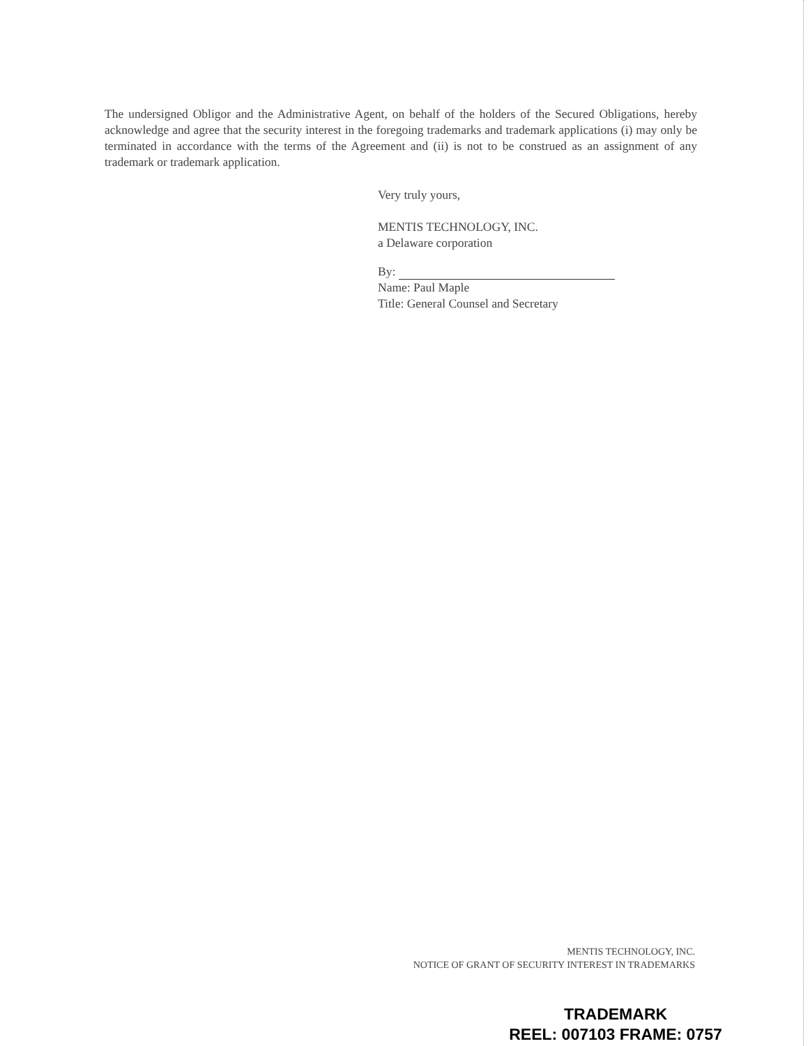The undersigned Obligor and the Administrative Agent, on behalf of the holders of the Secured Obligations, hereby acknowledge and agree that the security interest in the foregoing trademarks and trademark applications (i) may only be terminated in accordance with the terms of the Agreement and (ii) is not to be construed as an assignment of any trademark or trademark application.
Very truly yours,
MENTIS TECHNOLOGY, INC.
a Delaware corporation
By:
Name: Paul Maple
Title: General Counsel and Secretary
MENTIS TECHNOLOGY, INC.
NOTICE OF GRANT OF SECURITY INTEREST IN TRADEMARKS
TRADEMARK
REEL: 007103 FRAME: 0757